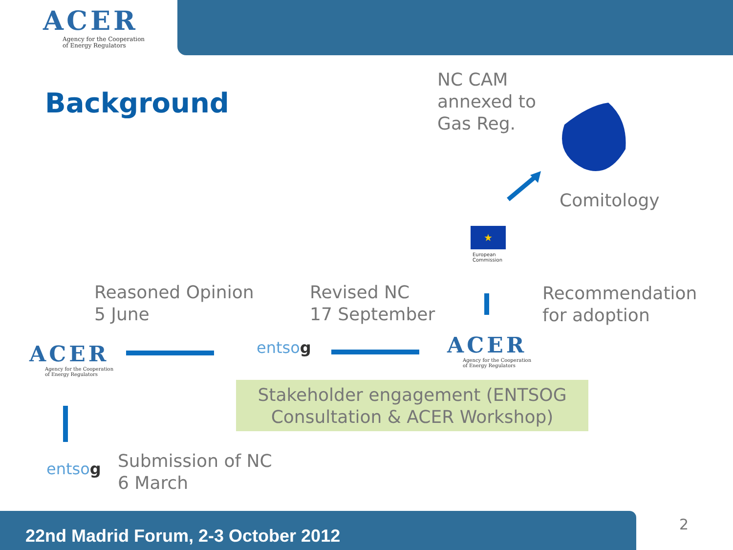ACER
Agency for the Cooperation
of Energy Regulators
Background
NC CAM
annexed to
Gas Reg.
Comitology
★
European
Commission
Reasoned Opinion
5 June
Revised NC
17 September
Recommendation
for adoption
ACER
Agency for the Cooperation
of Energy Regulators
entsog
ACER
Agency for the Cooperation
of Energy Regulators
Stakeholder engagement (ENTSOG
Consultation & ACER Workshop)
entsog
Submission of NC
6 March
22nd Madrid Forum, 2-3 October 2012
2